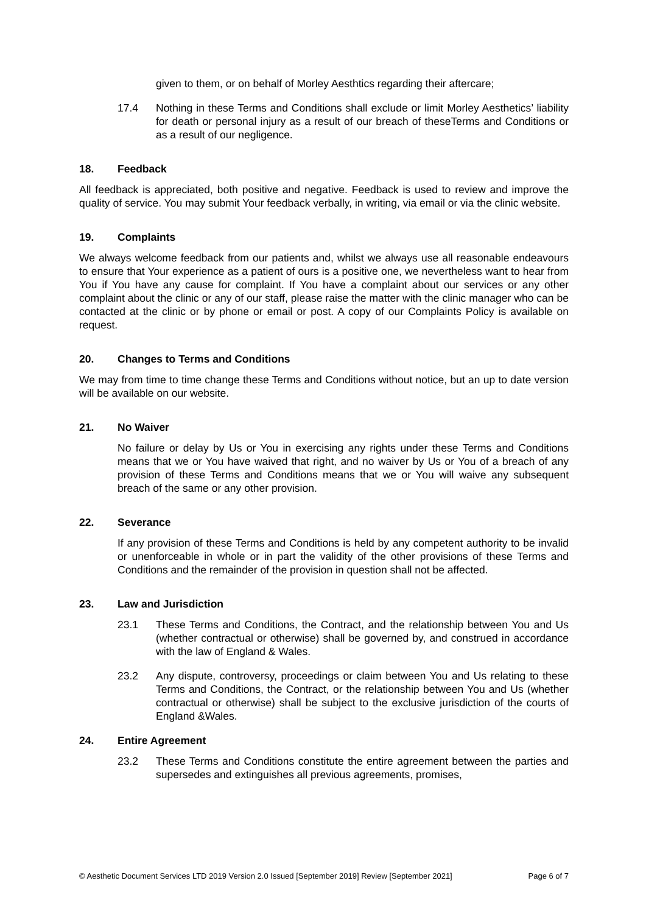given to them, or on behalf of Morley Aesthtics regarding their aftercare;
17.4 Nothing in these Terms and Conditions shall exclude or limit Morley Aesthetics’ liability for death or personal injury as a result of our breach of theseTerms and Conditions or as a result of our negligence.
18. Feedback
All feedback is appreciated, both positive and negative. Feedback is used to review and improve the quality of service. You may submit Your feedback verbally, in writing, via email or via the clinic website.
19. Complaints
We always welcome feedback from our patients and, whilst we always use all reasonable endeavours to ensure that Your experience as a patient of ours is a positive one, we nevertheless want to hear from You if You have any cause for complaint. If You have a complaint about our services or any other complaint about the clinic or any of our staff, please raise the matter with the clinic manager who can be contacted at the clinic or by phone or email or post. A copy of our Complaints Policy is available on request.
20. Changes to Terms and Conditions
We may from time to time change these Terms and Conditions without notice, but an up to date version will be available on our website.
21. No Waiver
No failure or delay by Us or You in exercising any rights under these Terms and Conditions means that we or You have waived that right, and no waiver by Us or You of a breach of any provision of these Terms and Conditions means that we or You will waive any subsequent breach of the same or any other provision.
22. Severance
If any provision of these Terms and Conditions is held by any competent authority to be invalid or unenforceable in whole or in part the validity of the other provisions of these Terms and Conditions and the remainder of the provision in question shall not be affected.
23. Law and Jurisdiction
23.1 These Terms and Conditions, the Contract, and the relationship between You and Us (whether contractual or otherwise) shall be governed by, and construed in accordance with the law of England & Wales.
23.2 Any dispute, controversy, proceedings or claim between You and Us relating to these Terms and Conditions, the Contract, or the relationship between You and Us (whether contractual or otherwise) shall be subject to the exclusive jurisdiction of the courts of England &Wales.
24. Entire Agreement
23.2 These Terms and Conditions constitute the entire agreement between the parties and supersedes and extinguishes all previous agreements, promises,
© Aesthetic Document Services LTD 2019 Version 2.0 Issued [September 2019] Review [September 2021] Page 6 of 7